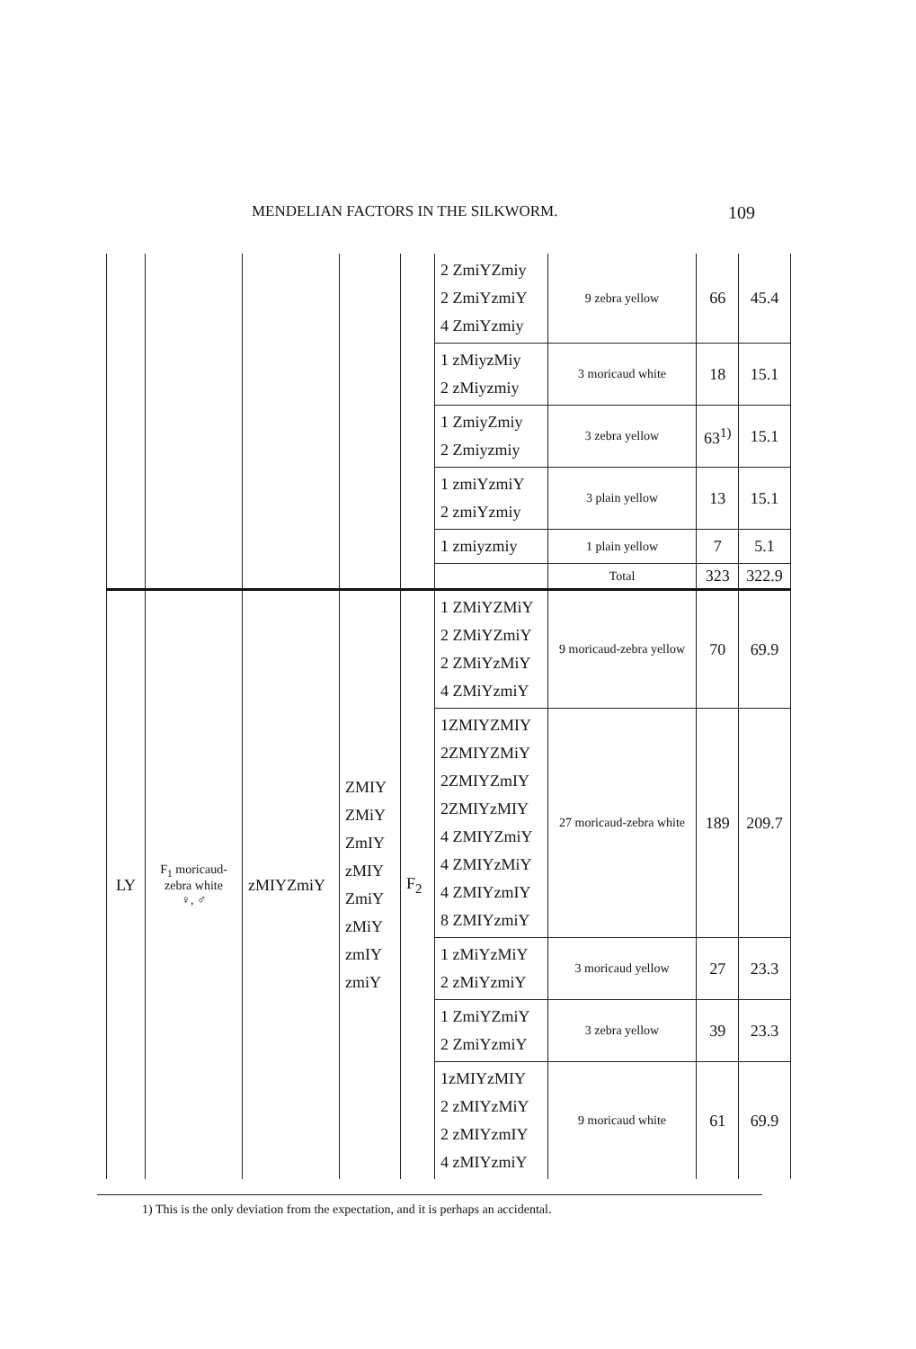MENDELIAN FACTORS IN THE SILKWORM. 109
| | | | | | 2 ZmiYZmiy 2 ZmiYzmiY 4 ZmiYzmiy | 9 zebra yellow | 66 | 45.4 |
| | | | | | 1 zMiyzMiy 2 zMiyzmiy | 3 moricaud white | 18 | 15.1 |
| | | | | | 1 ZmiyZmiy 2 Zmiyzmiy | 3 zebra yellow | 63<sup>1)</sup> | 15.1 |
| | | | | | 1 zmiYzmiY 2 zmiYzmiy | 3 plain yellow | 13 | 15.1 |
| | | | | | 1 zmiyzmiy | 1 plain yellow | 7 | 5.1 |
| | | | | | | Total | 323 | 322.9 |
| LY | F<sub>1</sub> moricaud-zebra white ♀, ♂ | zMIYZmiY | ZMIY ZMiY ZmIY zMIY ZmiY zMiY zmIY zmiY | F<sub>2</sub> | 1 ZMiYZMiY 2 ZMiYZmiY 2 ZMiYzMiY 4 ZMiYzmiY | 9 moricaud-zebra yellow | 70 | 69.9 |
| | | | | | 1ZMIYZMIY 2ZMIYZMiY 2ZMIYZmIY 2ZMIYzMIY 4 ZMIYZmiY 4 ZMIYzMiY 4 ZMIYzmIY 8 ZMIYzmiY | 27 moricaud-zebra white | 189 | 209.7 |
| | | | | | 1 zMiYzMiY 2 zMiYzmiY | 3 moricaud yellow | 27 | 23.3 |
| | | | | | 1 ZmiYZmiY 2 ZmiYzmiY | 3 zebra yellow | 39 | 23.3 |
| | | | | | 1zMIYzMIY 2 zMIYzMiY 2 zMIYzmIY 4 zMIYzmiY | 9 moricaud white | 61 | 69.9 |
1) This is the only deviation from the expectation, and it is perhaps an accidental.